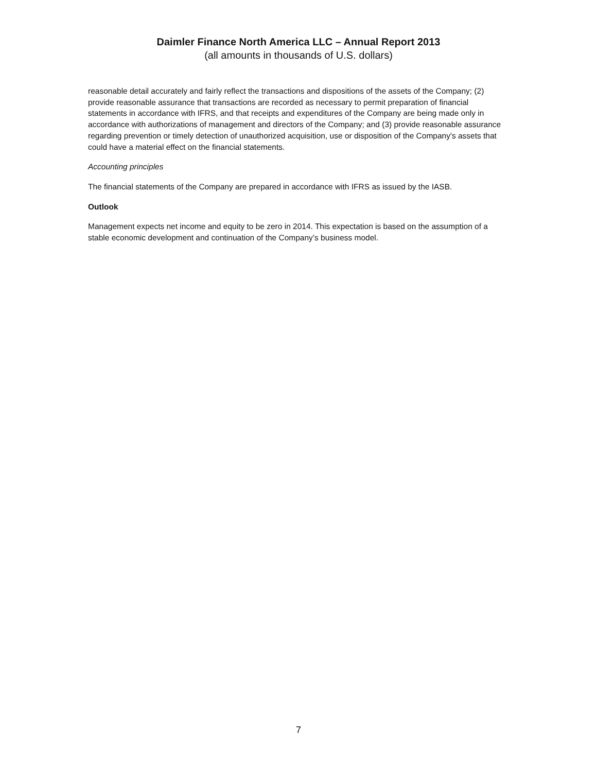Daimler Finance North America LLC – Annual Report 2013
(all amounts in thousands of U.S. dollars)
reasonable detail accurately and fairly reflect the transactions and dispositions of the assets of the Company; (2) provide reasonable assurance that transactions are recorded as necessary to permit preparation of financial statements in accordance with IFRS, and that receipts and expenditures of the Company are being made only in accordance with authorizations of management and directors of the Company; and (3) provide reasonable assurance regarding prevention or timely detection of unauthorized acquisition, use or disposition of the Company's assets that could have a material effect on the financial statements.
Accounting principles
The financial statements of the Company are prepared in accordance with IFRS as issued by the IASB.
Outlook
Management expects net income and equity to be zero in 2014. This expectation is based on the assumption of a stable economic development and continuation of the Company’s business model.
7